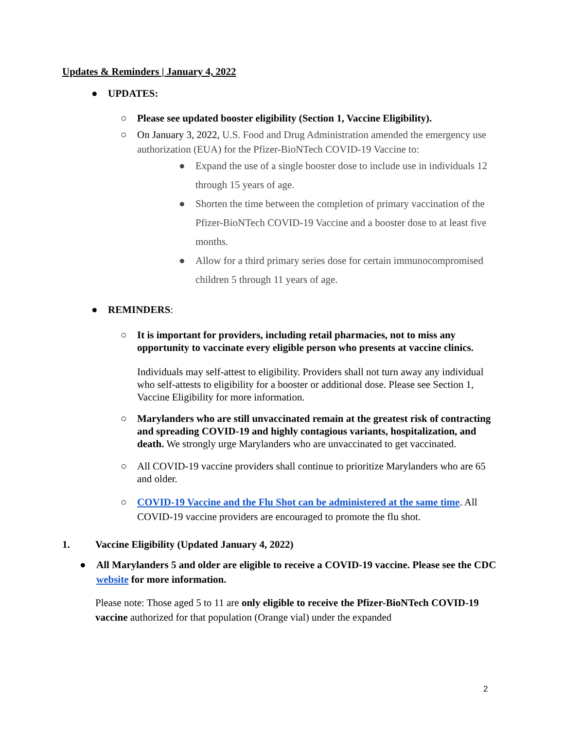Updates & Reminders | January 4, 2022
● UPDATES:
○ Please see updated booster eligibility (Section 1, Vaccine Eligibility).
○ On January 3, 2022, U.S. Food and Drug Administration amended the emergency use authorization (EUA) for the Pfizer-BioNTech COVID-19 Vaccine to:
● Expand the use of a single booster dose to include use in individuals 12 through 15 years of age.
● Shorten the time between the completion of primary vaccination of the Pfizer-BioNTech COVID-19 Vaccine and a booster dose to at least five months.
● Allow for a third primary series dose for certain immunocompromised children 5 through 11 years of age.
● REMINDERS:
○ It is important for providers, including retail pharmacies, not to miss any opportunity to vaccinate every eligible person who presents at vaccine clinics.
Individuals may self-attest to eligibility. Providers shall not turn away any individual who self-attests to eligibility for a booster or additional dose. Please see Section 1, Vaccine Eligibility for more information.
○ Marylanders who are still unvaccinated remain at the greatest risk of contracting and spreading COVID-19 and highly contagious variants, hospitalization, and death. We strongly urge Marylanders who are unvaccinated to get vaccinated.
○ All COVID-19 vaccine providers shall continue to prioritize Marylanders who are 65 and older.
○ COVID-19 Vaccine and the Flu Shot can be administered at the same time. All COVID-19 vaccine providers are encouraged to promote the flu shot.
1. Vaccine Eligibility (Updated January 4, 2022)
● All Marylanders 5 and older are eligible to receive a COVID-19 vaccine. Please see the CDC website for more information.
Please note: Those aged 5 to 11 are only eligible to receive the Pfizer-BioNTech COVID-19 vaccine authorized for that population (Orange vial) under the expanded
2